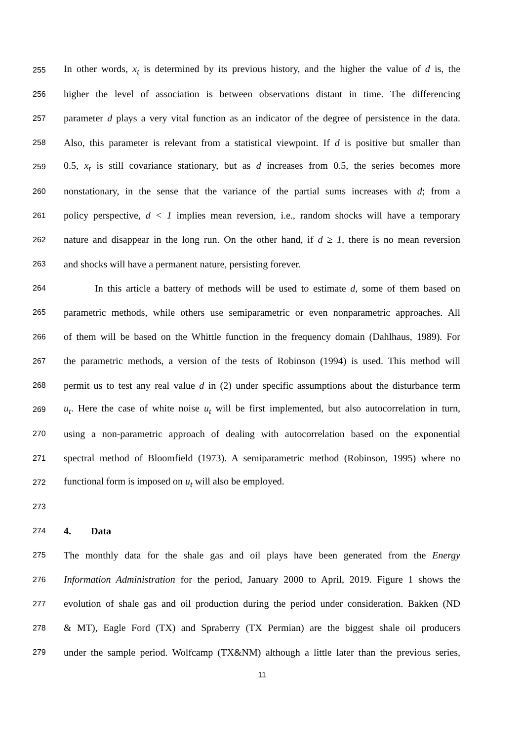255 In other words, x<sub>t</sub> is determined by its previous history, and the higher the value of d is, the
256 higher the level of association is between observations distant in time. The differencing
257 parameter d plays a very vital function as an indicator of the degree of persistence in the data.
258 Also, this parameter is relevant from a statistical viewpoint. If d is positive but smaller than
259 0.5, x<sub>t</sub> is still covariance stationary, but as d increases from 0.5, the series becomes more
260 nonstationary, in the sense that the variance of the partial sums increases with d; from a
261 policy perspective, d < 1 implies mean reversion, i.e., random shocks will have a temporary
262 nature and disappear in the long run. On the other hand, if d ≥ 1, there is no mean reversion
263 and shocks will have a permanent nature, persisting forever.
264 In this article a battery of methods will be used to estimate d, some of them based on
265 parametric methods, while others use semiparametric or even nonparametric approaches. All
266 of them will be based on the Whittle function in the frequency domain (Dahlhaus, 1989). For
267 the parametric methods, a version of the tests of Robinson (1994) is used. This method will
268 permit us to test any real value d in (2) under specific assumptions about the disturbance term
269 u<sub>t</sub>. Here the case of white noise u<sub>t</sub> will be first implemented, but also autocorrelation in turn,
270 using a non-parametric approach of dealing with autocorrelation based on the exponential
271 spectral method of Bloomfield (1973). A semiparametric method (Robinson, 1995) where no
272 functional form is imposed on u<sub>t</sub> will also be employed.
273
274 4. Data
275 The monthly data for the shale gas and oil plays have been generated from the Energy
276 Information Administration for the period, January 2000 to April, 2019. Figure 1 shows the
277 evolution of shale gas and oil production during the period under consideration. Bakken (ND
278 & MT), Eagle Ford (TX) and Spraberry (TX Permian) are the biggest shale oil producers
279 under the sample period. Wolfcamp (TX&NM) although a little later than the previous series,
11